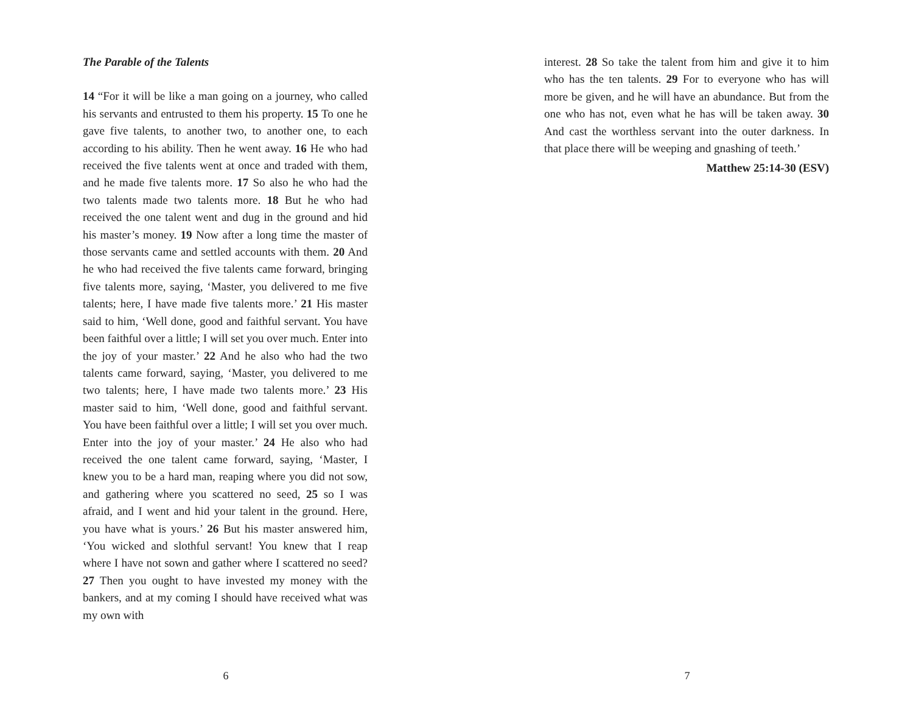The Parable of the Talents
14 “For it will be like a man going on a journey, who called his servants and entrusted to them his property. 15 To one he gave five talents, to another two, to another one, to each according to his ability. Then he went away. 16 He who had received the five talents went at once and traded with them, and he made five talents more. 17 So also he who had the two talents made two talents more. 18 But he who had received the one talent went and dug in the ground and hid his master’s money. 19 Now after a long time the master of those servants came and settled accounts with them. 20 And he who had received the five talents came forward, bringing five talents more, saying, ‘Master, you delivered to me five talents; here, I have made five talents more.’ 21 His master said to him, ‘Well done, good and faithful servant. You have been faithful over a little; I will set you over much. Enter into the joy of your master.’ 22 And he also who had the two talents came forward, saying, ‘Master, you delivered to me two talents; here, I have made two talents more.’ 23 His master said to him, ‘Well done, good and faithful servant. You have been faithful over a little; I will set you over much. Enter into the joy of your master.’ 24 He also who had received the one talent came forward, saying, ‘Master, I knew you to be a hard man, reaping where you did not sow, and gathering where you scattered no seed, 25 so I was afraid, and I went and hid your talent in the ground. Here, you have what is yours.’ 26 But his master answered him, ‘You wicked and slothful servant! You knew that I reap where I have not sown and gather where I scattered no seed? 27 Then you ought to have invested my money with the bankers, and at my coming I should have received what was my own with
6
interest. 28 So take the talent from him and give it to him who has the ten talents. 29 For to everyone who has will more be given, and he will have an abundance. But from the one who has not, even what he has will be taken away. 30 And cast the worthless servant into the outer darkness. In that place there will be weeping and gnashing of teeth.’
Matthew 25:14-30 (ESV)
7